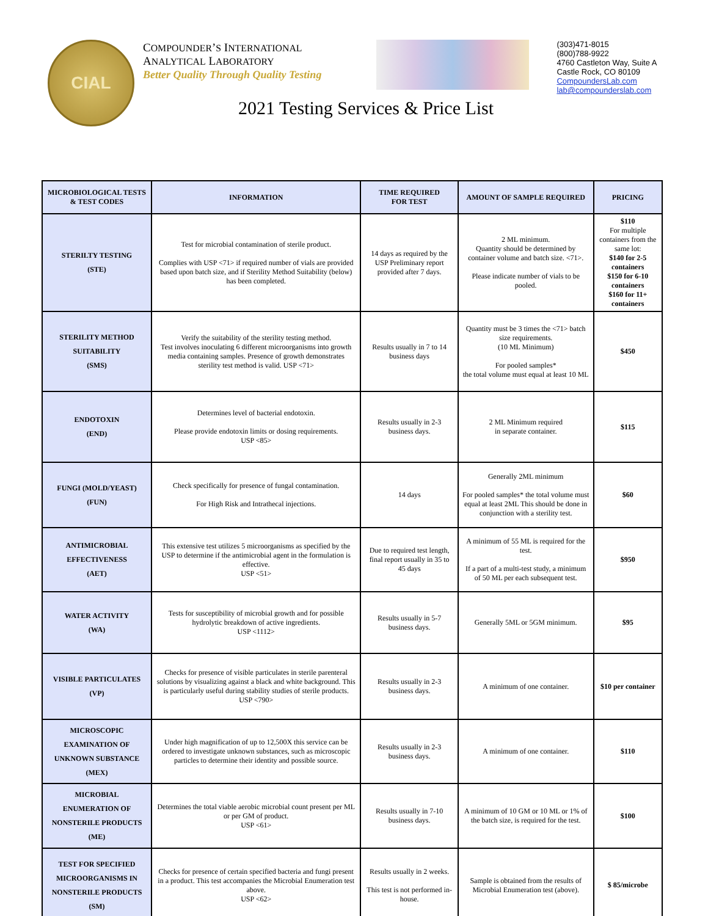CIAL
COMPOUNDER’S INTERNATIONAL
ANALYTICAL LABORATORY
Better Quality Through Quality Testing
(303)471-8015
(800)788-9922
4760 Castleton Way, Suite A
Castle Rock, CO 80109
CompoundersLab.com
lab@compounderslab.com
2021 Testing Services & Price List
| MICROBIOLOGICAL TESTS & TEST CODES | INFORMATION | TIME REQUIRED FOR TEST | AMOUNT OF SAMPLE REQUIRED | PRICING |
| --- | --- | --- | --- | --- |
| STERILTY TESTING (STE) | Test for microbial contamination of sterile product. Complies with USP <71> if required number of vials are provided based upon batch size, and if Sterility Method Suitability (below) has been completed. | 14 days as required by the USP Preliminary report provided after 7 days. | 2 ML minimum. Quantity should be determined by container volume and batch size. <71>. Please indicate number of vials to be pooled. | $110 For multiple containers from the same lot: $140 for 2-5 containers $150 for 6-10 containers $160 for 11+ containers |
| STERILITY METHOD SUITABILITY (SMS) | Verify the suitability of the sterility testing method. Test involves inoculating 6 different microorganisms into growth media containing samples. Presence of growth demonstrates sterility test method is valid. USP <71> | Results usually in 7 to 14 business days | Quantity must be 3 times the <71> batch size requirements. (10 ML Minimum) For pooled samples* the total volume must equal at least 10 ML | $450 |
| ENDOTOXIN (END) | Determines level of bacterial endotoxin. Please provide endotoxin limits or dosing requirements. USP <85> | Results usually in 2-3 business days. | 2 ML Minimum required in separate container. | $115 |
| FUNGI (MOLD/YEAST) (FUN) | Check specifically for presence of fungal contamination. For High Risk and Intrathecal injections. | 14 days | Generally 2ML minimum For pooled samples* the total volume must equal at least 2ML This should be done in conjunction with a sterility test. | $60 |
| ANTIMICROBIAL EFFECTIVENESS (AET) | This extensive test utilizes 5 microorganisms as specified by the USP to determine if the antimicrobial agent in the formulation is effective. USP <51> | Due to required test length, final report usually in 35 to 45 days | A minimum of 55 ML is required for the test. If a part of a multi-test study, a minimum of 50 ML per each subsequent test. | $950 |
| WATER ACTIVITY (WA) | Tests for susceptibility of microbial growth and for possible hydrolytic breakdown of active ingredients. USP <1112> | Results usually in 5-7 business days. | Generally 5ML or 5GM minimum. | $95 |
| VISIBLE PARTICULATES (VP) | Checks for presence of visible particulates in sterile parenteral solutions by visualizing against a black and white background. This is particularly useful during stability studies of sterile products. USP <790> | Results usually in 2-3 business days. | A minimum of one container. | $10 per container |
| MICROSCOPIC EXAMINATION OF UNKNOWN SUBSTANCE (MEX) | Under high magnification of up to 12,500X this service can be ordered to investigate unknown substances, such as microscopic particles to determine their identity and possible source. | Results usually in 2-3 business days. | A minimum of one container. | $110 |
| MICROBIAL ENUMERATION OF NONSTERILE PRODUCTS (ME) | Determines the total viable aerobic microbial count present per ML or per GM of product. USP <61> | Results usually in 7-10 business days. | A minimum of 10 GM or 10 ML or 1% of the batch size, is required for the test. | $100 |
| TEST FOR SPECIFIED MICROORGANISMS IN NONSTERILE PRODUCTS (SM) | Checks for presence of certain specified bacteria and fungi present in a product. This test accompanies the Microbial Enumeration test above. USP <62> | Results usually in 2 weeks. This test is not performed in-house. | Sample is obtained from the results of Microbial Enumeration test (above). | $ 85/microbe |